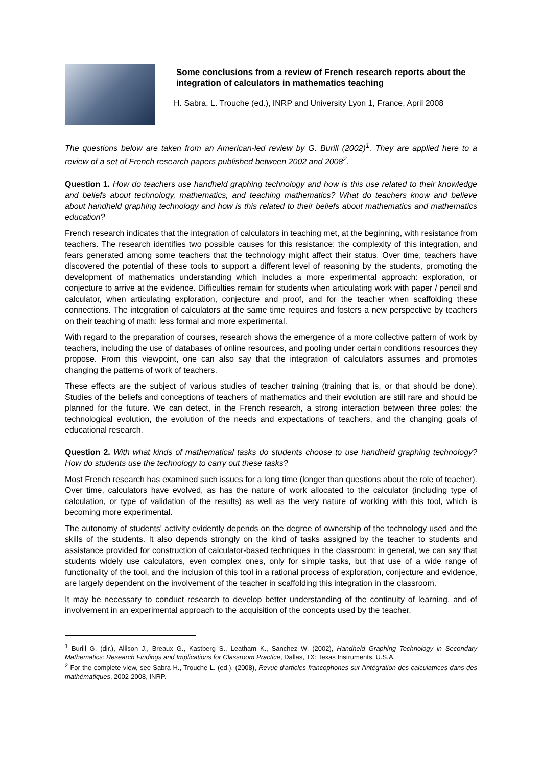Some conclusions from a review of French research reports about the integration of calculators in mathematics teaching
H. Sabra, L. Trouche (ed.), INRP and University Lyon 1, France, April 2008
The questions below are taken from an American-led review by G. Burill (2002)<sup>1</sup>. They are applied here to a review of a set of French research papers published between 2002 and 2008<sup>2</sup>.
Question 1. How do teachers use handheld graphing technology and how is this use related to their knowledge and beliefs about technology, mathematics, and teaching mathematics? What do teachers know and believe about handheld graphing technology and how is this related to their beliefs about mathematics and mathematics education?
French research indicates that the integration of calculators in teaching met, at the beginning, with resistance from teachers. The research identifies two possible causes for this resistance: the complexity of this integration, and fears generated among some teachers that the technology might affect their status. Over time, teachers have discovered the potential of these tools to support a different level of reasoning by the students, promoting the development of mathematics understanding which includes a more experimental approach: exploration, or conjecture to arrive at the evidence. Difficulties remain for students when articulating work with paper / pencil and calculator, when articulating exploration, conjecture and proof, and for the teacher when scaffolding these connections. The integration of calculators at the same time requires and fosters a new perspective by teachers on their teaching of math: less formal and more experimental.
With regard to the preparation of courses, research shows the emergence of a more collective pattern of work by teachers, including the use of databases of online resources, and pooling under certain conditions resources they propose. From this viewpoint, one can also say that the integration of calculators assumes and promotes changing the patterns of work of teachers.
These effects are the subject of various studies of teacher training (training that is, or that should be done). Studies of the beliefs and conceptions of teachers of mathematics and their evolution are still rare and should be planned for the future. We can detect, in the French research, a strong interaction between three poles: the technological evolution, the evolution of the needs and expectations of teachers, and the changing goals of educational research.
Question 2. With what kinds of mathematical tasks do students choose to use handheld graphing technology? How do students use the technology to carry out these tasks?
Most French research has examined such issues for a long time (longer than questions about the role of teacher). Over time, calculators have evolved, as has the nature of work allocated to the calculator (including type of calculation, or type of validation of the results) as well as the very nature of working with this tool, which is becoming more experimental.
The autonomy of students' activity evidently depends on the degree of ownership of the technology used and the skills of the students. It also depends strongly on the kind of tasks assigned by the teacher to students and assistance provided for construction of calculator-based techniques in the classroom: in general, we can say that students widely use calculators, even complex ones, only for simple tasks, but that use of a wide range of functionality of the tool, and the inclusion of this tool in a rational process of exploration, conjecture and evidence, are largely dependent on the involvement of the teacher in scaffolding this integration in the classroom.
It may be necessary to conduct research to develop better understanding of the continuity of learning, and of involvement in an experimental approach to the acquisition of the concepts used by the teacher.
<sup>1</sup> Burill G. (dir.), Allison J., Breaux G., Kastberg S., Leatham K., Sanchez W. (2002), Handheld Graphing Technology in Secondary Mathematics: Research Findings and Implications for Classroom Practice, Dallas, TX: Texas Instruments, U.S.A.
<sup>2</sup> For the complete view, see Sabra H., Trouche L. (ed.), (2008), Revue d'articles francophones sur l'intégration des calculatrices dans des mathématiques, 2002-2008, INRP.